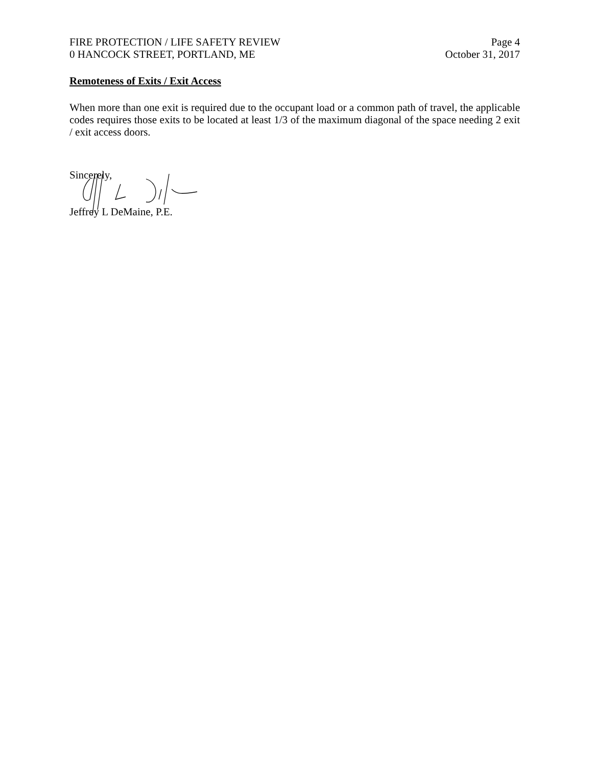FIRE PROTECTION / LIFE SAFETY REVIEW
0 HANCOCK STREET, PORTLAND, ME
Page 4
October 31, 2017
Remoteness of Exits / Exit Access
When more than one exit is required due to the occupant load or a common path of travel, the applicable codes requires those exits to be located at least 1/3 of the maximum diagonal of the space needing 2 exit / exit access doors.
Sincerely,
Jeffrey L DeMaine, P.E.